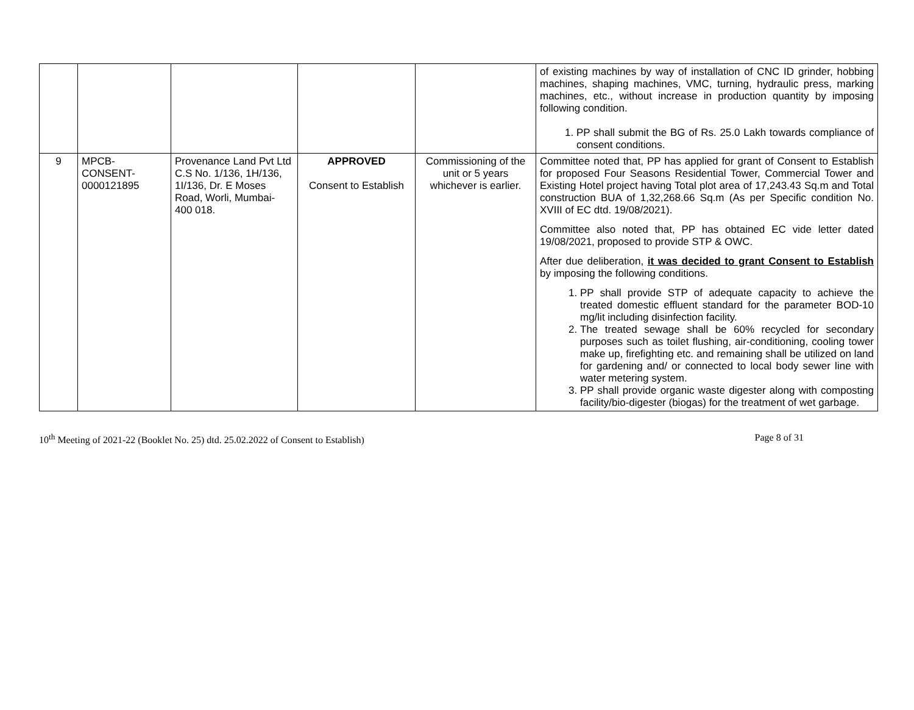| | | | | | of existing machines by way of installation of CNC ID grinder, hobbing machines, shaping machines, VMC, turning, hydraulic press, marking machines, etc., without increase in production quantity by imposing following condition. 1. PP shall submit the BG of Rs. 25.0 Lakh towards compliance of consent conditions. |
| 9 | MPCB- CONSENT- 0000121895 | Provenance Land Pvt Ltd C.S No. 1/136, 1H/136, 1I/136, Dr. E Moses Road, Worli, Mumbai- 400 018. | APPROVED Consent to Establish | Commissioning of the unit or 5 years whichever is earlier. | Committee noted that, PP has applied for grant of Consent to Establish for proposed Four Seasons Residential Tower, Commercial Tower and Existing Hotel project having Total plot area of 17,243.43 Sq.m and Total construction BUA of 1,32,268.66 Sq.m (As per Specific condition No. XVIII of EC dtd. 19/08/2021). Committee also noted that, PP has obtained EC vide letter dated 19/08/2021, proposed to provide STP & OWC. After due deliberation, it was decided to grant Consent to Establish by imposing the following conditions. 1. PP shall provide STP of adequate capacity to achieve the treated domestic effluent standard for the parameter BOD-10 mg/lit including disinfection facility. 2. The treated sewage shall be 60% recycled for secondary purposes such as toilet flushing, air-conditioning, cooling tower make up, firefighting etc. and remaining shall be utilized on land for gardening and/ or connected to local body sewer line with water metering system. 3. PP shall provide organic waste digester along with composting facility/bio-digester (biogas) for the treatment of wet garbage. |
10<sup>th</sup> Meeting of 2021-22 (Booklet No. 25) dtd. 25.02.2022 of Consent to Establish) Page 8 of 31